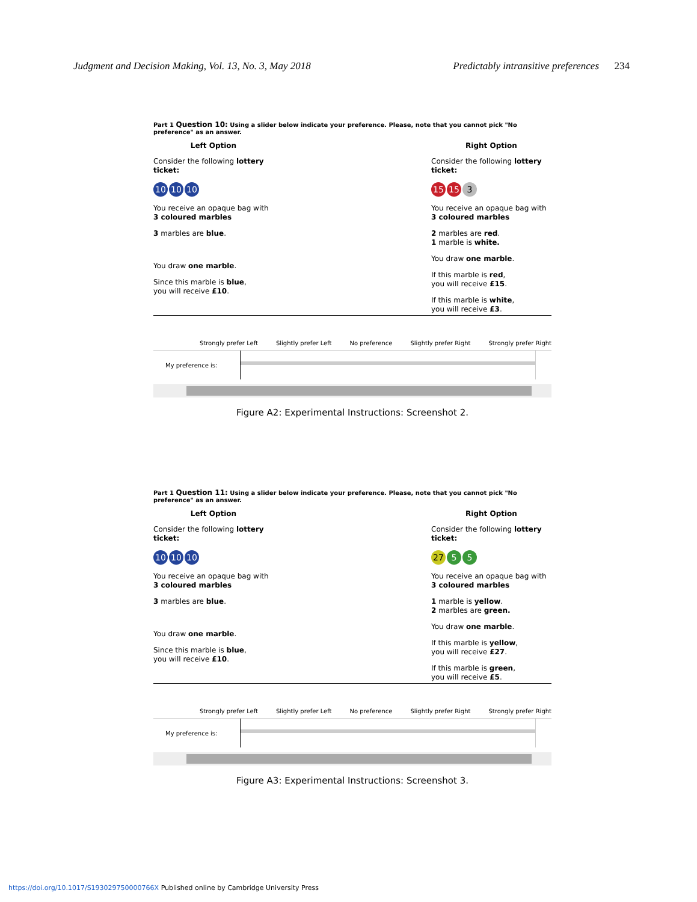Judgment and Decision Making, Vol. 13, No. 3, May 2018 Predictably intransitive preferences 234
Part 1 Question 10: Using a slider below indicate your preference. Please, note that you cannot pick "No preference" as an answer.
Left Option
Consider the following lottery ticket:
10 10 10
You receive an opaque bag with 3 coloured marbles
3 marbles are blue.
You draw one marble.
Since this marble is blue,
you will receive £10.
Right Option
Consider the following lottery ticket:
15 15 3
You receive an opaque bag with 3 coloured marbles
2 marbles are red.
1 marble is white.
You draw one marble.
If this marble is red,
you will receive £15.
If this marble is white,
you will receive £3.
Strongly prefer Left Slightly prefer Left No preference Slightly prefer Right Strongly prefer Right
My preference is:
Figure A2: Experimental Instructions: Screenshot 2.
Part 1 Question 11: Using a slider below indicate your preference. Please, note that you cannot pick "No preference" as an answer.
Left Option
Consider the following lottery ticket:
10 10 10
You receive an opaque bag with 3 coloured marbles
3 marbles are blue.
You draw one marble.
Since this marble is blue,
you will receive £10.
Right Option
Consider the following lottery ticket:
27 5 5
You receive an opaque bag with 3 coloured marbles
1 marble is yellow.
2 marbles are green.
You draw one marble.
If this marble is yellow,
you will receive £27.
If this marble is green,
you will receive £5.
Strongly prefer Left Slightly prefer Left No preference Slightly prefer Right Strongly prefer Right
My preference is:
Figure A3: Experimental Instructions: Screenshot 3.
https://doi.org/10.1017/S193029750000766X Published online by Cambridge University Press